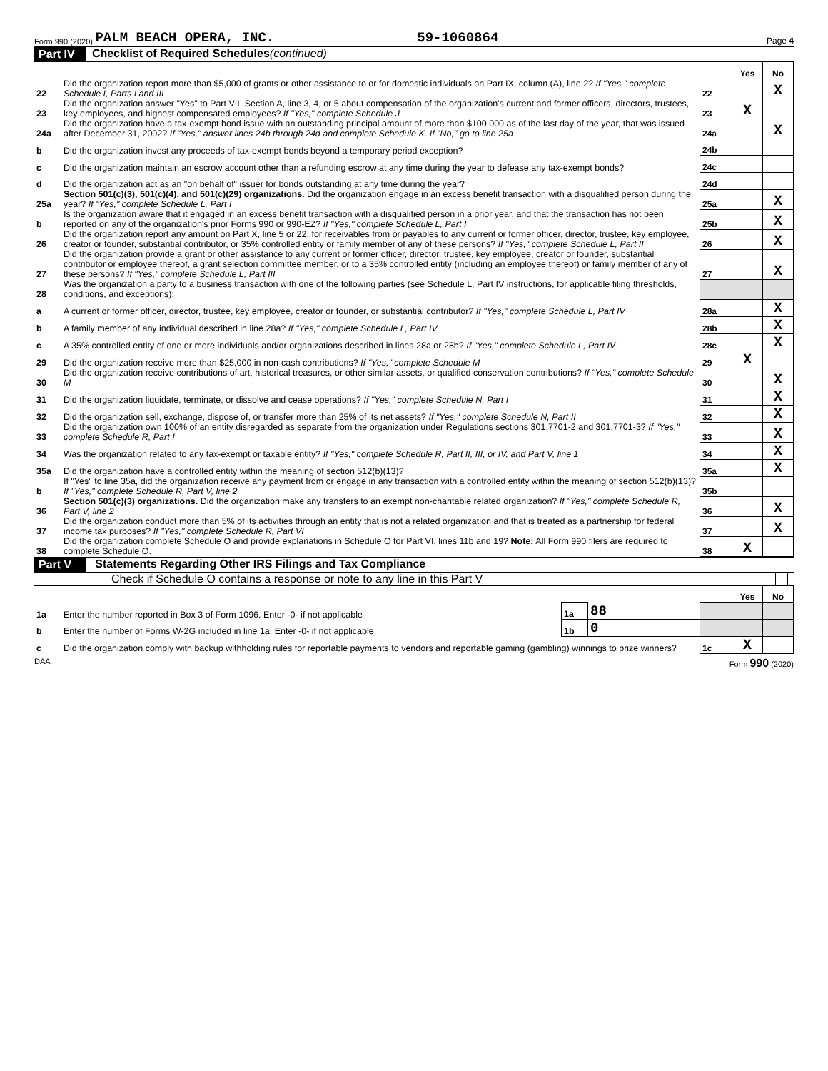Form 990 (2020) PALM BEACH OPERA, INC. 59-1060864 Page 4
Part IV Checklist of Required Schedules (continued)
| | | | Yes | No |
| 22 | Did the organization report more than $5,000 of grants or other assistance to or for domestic individuals on Part IX, column (A), line 2? If "Yes," complete Schedule I, Parts I and III | 22 | | X |
| 23 | Did the organization answer "Yes" to Part VII, Section A, line 3, 4, or 5 about compensation of the organization's current and former officers, directors, trustees, key employees, and highest compensated employees? If "Yes," complete Schedule J | 23 | X | |
| 24a | Did the organization have a tax-exempt bond issue with an outstanding principal amount of more than $100,000 as of the last day of the year, that was issued after December 31, 2002? If "Yes," answer lines 24b through 24d and complete Schedule K. If "No," go to line 25a | 24a | | X |
| b | Did the organization invest any proceeds of tax-exempt bonds beyond a temporary period exception? | 24b | | |
| c | Did the organization maintain an escrow account other than a refunding escrow at any time during the year to defease any tax-exempt bonds? | 24c | | |
| d | Did the organization act as an "on behalf of" issuer for bonds outstanding at any time during the year? | 24d | | |
| 25a | Section 501(c)(3), 501(c)(4), and 501(c)(29) organizations. Did the organization engage in an excess benefit transaction with a disqualified person during the year? If "Yes," complete Schedule L, Part I | 25a | | X |
| b | Is the organization aware that it engaged in an excess benefit transaction with a disqualified person in a prior year, and that the transaction has not been reported on any of the organization's prior Forms 990 or 990-EZ? If "Yes," complete Schedule L, Part I | 25b | | X |
| 26 | Did the organization report any amount on Part X, line 5 or 22, for receivables from or payables to any current or former officer, director, trustee, key employee, creator or founder, substantial contributor, or 35% controlled entity or family member of any of these persons? If "Yes," complete Schedule L, Part II | 26 | | X |
| 27 | Did the organization provide a grant or other assistance to any current or former officer, director, trustee, key employee, creator or founder, substantial contributor or employee thereof, a grant selection committee member, or to a 35% controlled entity (including an employee thereof) or family member of any of these persons? If "Yes," complete Schedule L, Part III | 27 | | X |
| 28 | Was the organization a party to a business transaction with one of the following parties (see Schedule L, Part IV instructions, for applicable filing thresholds, conditions, and exceptions): | | | |
| a | A current or former officer, director, trustee, key employee, creator or founder, or substantial contributor? If "Yes," complete Schedule L, Part IV | 28a | | X |
| b | A family member of any individual described in line 28a? If "Yes," complete Schedule L, Part IV | 28b | | X |
| c | A 35% controlled entity of one or more individuals and/or organizations described in lines 28a or 28b? If "Yes," complete Schedule L, Part IV | 28c | | X |
| 29 | Did the organization receive more than $25,000 in non-cash contributions? If "Yes," complete Schedule M | 29 | X | |
| 30 | Did the organization receive contributions of art, historical treasures, or other similar assets, or qualified conservation contributions? If "Yes," complete Schedule M | 30 | | X |
| 31 | Did the organization liquidate, terminate, or dissolve and cease operations? If "Yes," complete Schedule N, Part I | 31 | | X |
| 32 | Did the organization sell, exchange, dispose of, or transfer more than 25% of its net assets? If "Yes," complete Schedule N, Part II | 32 | | X |
| 33 | Did the organization own 100% of an entity disregarded as separate from the organization under Regulations sections 301.7701-2 and 301.7701-3? If "Yes," complete Schedule R, Part I | 33 | | X |
| 34 | Was the organization related to any tax-exempt or taxable entity? If "Yes," complete Schedule R, Part II, III, or IV, and Part V, line 1 | 34 | | X |
| 35a | Did the organization have a controlled entity within the meaning of section 512(b)(13)? | 35a | | X |
| b | If "Yes" to line 35a, did the organization receive any payment from or engage in any transaction with a controlled entity within the meaning of section 512(b)(13)? If "Yes," complete Schedule R, Part V, line 2 | 35b | | |
| 36 | Section 501(c)(3) organizations. Did the organization make any transfers to an exempt non-charitable related organization? If "Yes," complete Schedule R, Part V, line 2 | 36 | | X |
| 37 | Did the organization conduct more than 5% of its activities through an entity that is not a related organization and that is treated as a partnership for federal income tax purposes? If "Yes," complete Schedule R, Part VI | 37 | | X |
| 38 | Did the organization complete Schedule O and provide explanations in Schedule O for Part VI, lines 11b and 19? Note: All Form 990 filers are required to complete Schedule O. | 38 | X | |
Part V Statements Regarding Other IRS Filings and Tax Compliance
Check if Schedule O contains a response or note to any line in this Part V
| | | | | | Yes | No |
| 1a | Enter the number reported in Box 3 of Form 1096. Enter -0- if not applicable | 1a | 88 | | | |
| b | Enter the number of Forms W-2G included in line 1a. Enter -0- if not applicable | 1b | 0 | | | |
| c | Did the organization comply with backup withholding rules for reportable payments to vendors and reportable gaming (gambling) winnings to prize winners? | | | 1c | X | |
DAA Form 990 (2020)